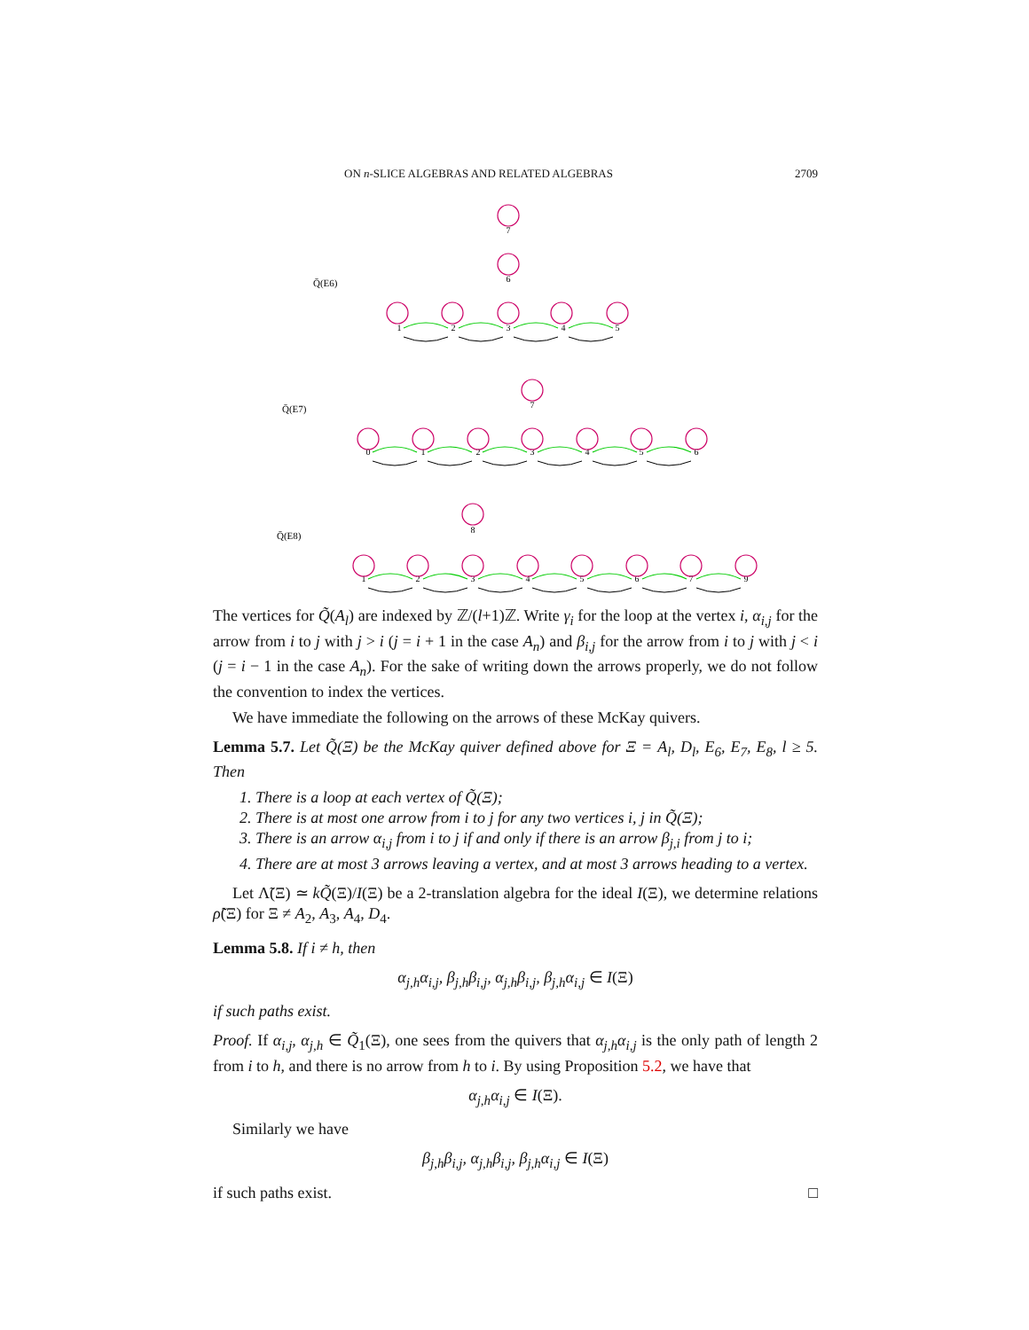ON n-SLICE ALGEBRAS AND RELATED ALGEBRAS 2709
Q̄(E6)
Q̄(E7)
Q̄(E8)
7
6
1
2
3
4
5
7
0
1
2
3
4
5
6
8
1
2
3
4
5
6
7
9
The vertices for Q̃(A<sub>l</sub>) are indexed by ℤ/(l+1)ℤ. Write γ<sub>i</sub> for the loop at the vertex i, α<sub>i,j</sub> for the arrow from i to j with j > i (j = i + 1 in the case A<sub>n</sub>) and β<sub>i,j</sub> for the arrow from i to j with j < i (j = i − 1 in the case A<sub>n</sub>). For the sake of writing down the arrows properly, we do not follow the convention to index the vertices.
We have immediate the following on the arrows of these McKay quivers.
Lemma 5.7. Let Q̃(Ξ) be the McKay quiver defined above for Ξ = A<sub>l</sub>, D<sub>l</sub>, E<sub>6</sub>, E<sub>7</sub>, E<sub>8</sub>, l ≥ 5. Then
1. There is a loop at each vertex of Q̃(Ξ);
2. There is at most one arrow from i to j for any two vertices i, j in Q̃(Ξ);
3. There is an arrow α<sub>i,j</sub> from i to j if and only if there is an arrow β<sub>j,i</sub> from j to i;
4. There are at most 3 arrows leaving a vertex, and at most 3 arrows heading to a vertex.
Let Λ̃(Ξ) ≃ kQ̃(Ξ)/I(Ξ) be a 2-translation algebra for the ideal I(Ξ), we determine relations ρ̃(Ξ) for Ξ ≠ A<sub>2</sub>, A<sub>3</sub>, A<sub>4</sub>, D<sub>4</sub>.
Lemma 5.8. If i ≠ h, then
α<sub>j,h</sub>α<sub>i,j</sub>, β<sub>j,h</sub>β<sub>i,j</sub>, α<sub>j,h</sub>β<sub>i,j</sub>, β<sub>j,h</sub>α<sub>i,j</sub> ∈ I(Ξ)
if such paths exist.
Proof. If α<sub>i,j</sub>, α<sub>j,h</sub> ∈ Q̃<sub>1</sub>(Ξ), one sees from the quivers that α<sub>j,h</sub>α<sub>i,j</sub> is the only path of length 2 from i to h, and there is no arrow from h to i. By using Proposition 5.2, we have that
α<sub>j,h</sub>α<sub>i,j</sub> ∈ I(Ξ).
Similarly we have
β<sub>j,h</sub>β<sub>i,j</sub>, α<sub>j,h</sub>β<sub>i,j</sub>, β<sub>j,h</sub>α<sub>i,j</sub> ∈ I(Ξ)
if such paths exist. □